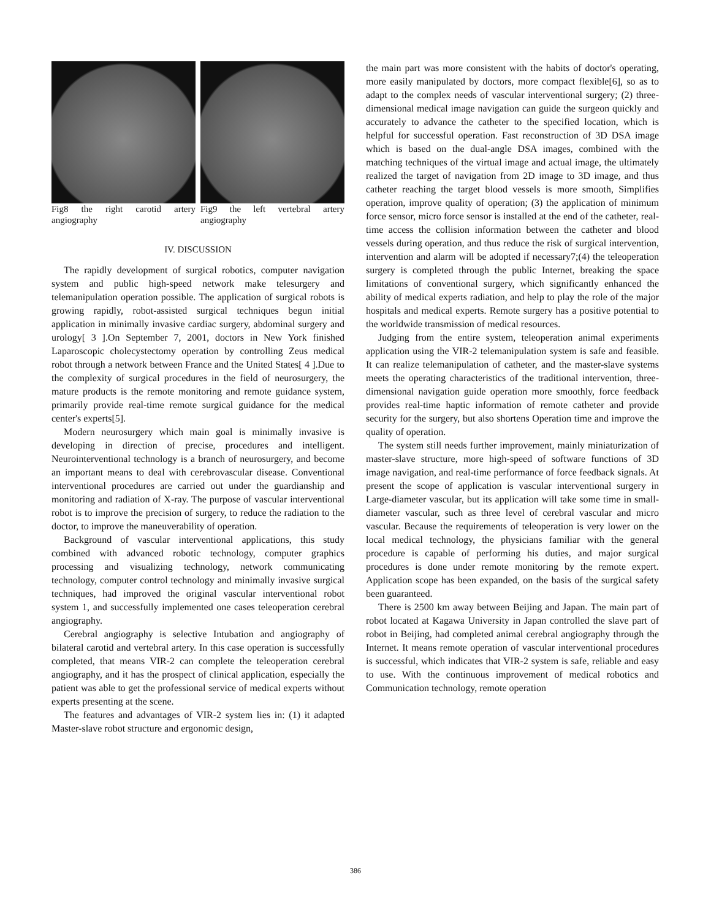Fig8 the right carotid artery angiography
Fig9 the left vertebral artery angiography
IV. DISCUSSION
The rapidly development of surgical robotics, computer navigation system and public high-speed network make telesurgery and telemanipulation operation possible. The application of surgical robots is growing rapidly, robot-assisted surgical techniques begun initial application in minimally invasive cardiac surgery, abdominal surgery and urology[ 3 ].On September 7, 2001, doctors in New York finished Laparoscopic cholecystectomy operation by controlling Zeus medical robot through a network between France and the United States[ 4 ].Due to the complexity of surgical procedures in the field of neurosurgery, the mature products is the remote monitoring and remote guidance system, primarily provide real-time remote surgical guidance for the medical center's experts[5].
Modern neurosurgery which main goal is minimally invasive is developing in direction of precise, procedures and intelligent. Neurointerventional technology is a branch of neurosurgery, and become an important means to deal with cerebrovascular disease. Conventional interventional procedures are carried out under the guardianship and monitoring and radiation of X-ray. The purpose of vascular interventional robot is to improve the precision of surgery, to reduce the radiation to the doctor, to improve the maneuverability of operation.
Background of vascular interventional applications, this study combined with advanced robotic technology, computer graphics processing and visualizing technology, network communicating technology, computer control technology and minimally invasive surgical techniques, had improved the original vascular interventional robot system 1, and successfully implemented one cases teleoperation cerebral angiography.
Cerebral angiography is selective Intubation and angiography of bilateral carotid and vertebral artery. In this case operation is successfully completed, that means VIR-2 can complete the teleoperation cerebral angiography, and it has the prospect of clinical application, especially the patient was able to get the professional service of medical experts without experts presenting at the scene.
The features and advantages of VIR-2 system lies in: (1) it adapted Master-slave robot structure and ergonomic design,
the main part was more consistent with the habits of doctor's operating, more easily manipulated by doctors, more compact flexible[6], so as to adapt to the complex needs of vascular interventional surgery; (2) three-dimensional medical image navigation can guide the surgeon quickly and accurately to advance the catheter to the specified location, which is helpful for successful operation. Fast reconstruction of 3D DSA image which is based on the dual-angle DSA images, combined with the matching techniques of the virtual image and actual image, the ultimately realized the target of navigation from 2D image to 3D image, and thus catheter reaching the target blood vessels is more smooth, Simplifies operation, improve quality of operation; (3) the application of minimum force sensor, micro force sensor is installed at the end of the catheter, real-time access the collision information between the catheter and blood vessels during operation, and thus reduce the risk of surgical intervention, intervention and alarm will be adopted if necessary7;(4) the teleoperation surgery is completed through the public Internet, breaking the space limitations of conventional surgery, which significantly enhanced the ability of medical experts radiation, and help to play the role of the major hospitals and medical experts. Remote surgery has a positive potential to the worldwide transmission of medical resources.
Judging from the entire system, teleoperation animal experiments application using the VIR-2 telemanipulation system is safe and feasible. It can realize telemanipulation of catheter, and the master-slave systems meets the operating characteristics of the traditional intervention, three-dimensional navigation guide operation more smoothly, force feedback provides real-time haptic information of remote catheter and provide security for the surgery, but also shortens Operation time and improve the quality of operation.
The system still needs further improvement, mainly miniaturization of master-slave structure, more high-speed of software functions of 3D image navigation, and real-time performance of force feedback signals. At present the scope of application is vascular interventional surgery in Large-diameter vascular, but its application will take some time in small-diameter vascular, such as three level of cerebral vascular and micro vascular. Because the requirements of teleoperation is very lower on the local medical technology, the physicians familiar with the general procedure is capable of performing his duties, and major surgical procedures is done under remote monitoring by the remote expert. Application scope has been expanded, on the basis of the surgical safety been guaranteed.
There is 2500 km away between Beijing and Japan. The main part of robot located at Kagawa University in Japan controlled the slave part of robot in Beijing, had completed animal cerebral angiography through the Internet. It means remote operation of vascular interventional procedures is successful, which indicates that VIR-2 system is safe, reliable and easy to use. With the continuous improvement of medical robotics and Communication technology, remote operation
386